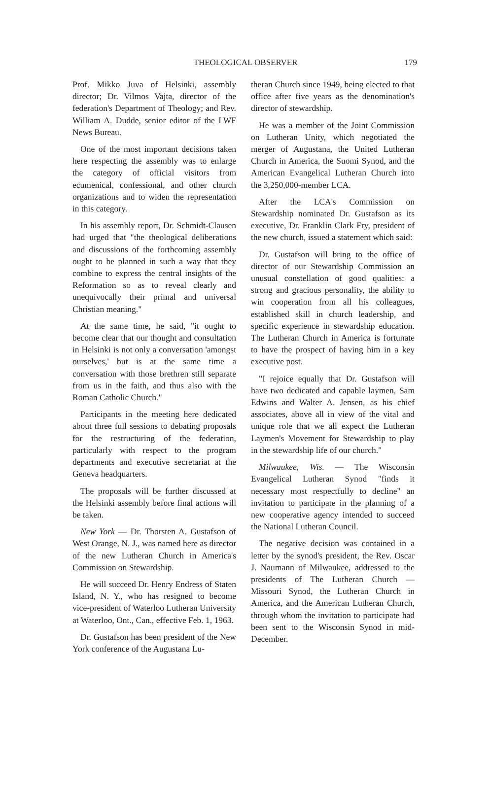THEOLOGICAL OBSERVER 179
Prof. Mikko Juva of Helsinki, assembly director; Dr. Vilmos Vajta, director of the federation's Department of Theology; and Rev. William A. Dudde, senior editor of the LWF News Bureau.
One of the most important decisions taken here respecting the assembly was to enlarge the category of official visitors from ecumenical, confessional, and other church organizations and to widen the representation in this category.
In his assembly report, Dr. Schmidt-Clausen had urged that "the theological deliberations and discussions of the forthcoming assembly ought to be planned in such a way that they combine to express the central insights of the Reformation so as to reveal clearly and unequivocally their primal and universal Christian meaning."
At the same time, he said, "it ought to become clear that our thought and consultation in Helsinki is not only a conversation 'amongst ourselves,' but is at the same time a conversation with those brethren still separate from us in the faith, and thus also with the Roman Catholic Church."
Participants in the meeting here dedicated about three full sessions to debating proposals for the restructuring of the federation, particularly with respect to the program departments and executive secretariat at the Geneva headquarters.
The proposals will be further discussed at the Helsinki assembly before final actions will be taken.
New York — Dr. Thorsten A. Gustafson of West Orange, N. J., was named here as director of the new Lutheran Church in America's Commission on Stewardship.
He will succeed Dr. Henry Endress of Staten Island, N. Y., who has resigned to become vice-president of Waterloo Lutheran University at Waterloo, Ont., Can., effective Feb. 1, 1963.
Dr. Gustafson has been president of the New York conference of the Augustana Lu-
theran Church since 1949, being elected to that office after five years as the denomination's director of stewardship.
He was a member of the Joint Commission on Lutheran Unity, which negotiated the merger of Augustana, the United Lutheran Church in America, the Suomi Synod, and the American Evangelical Lutheran Church into the 3,250,000-member LCA.
After the LCA's Commission on Stewardship nominated Dr. Gustafson as its executive, Dr. Franklin Clark Fry, president of the new church, issued a statement which said:
Dr. Gustafson will bring to the office of director of our Stewardship Commission an unusual constellation of good qualities: a strong and gracious personality, the ability to win cooperation from all his colleagues, established skill in church leadership, and specific experience in stewardship education. The Lutheran Church in America is fortunate to have the prospect of having him in a key executive post.
"I rejoice equally that Dr. Gustafson will have two dedicated and capable laymen, Sam Edwins and Walter A. Jensen, as his chief associates, above all in view of the vital and unique role that we all expect the Lutheran Laymen's Movement for Stewardship to play in the stewardship life of our church."
Milwaukee, Wis. — The Wisconsin Evangelical Lutheran Synod "finds it necessary most respectfully to decline" an invitation to participate in the planning of a new cooperative agency intended to succeed the National Lutheran Council.
The negative decision was contained in a letter by the synod's president, the Rev. Oscar J. Naumann of Milwaukee, addressed to the presidents of The Lutheran Church — Missouri Synod, the Lutheran Church in America, and the American Lutheran Church, through whom the invitation to participate had been sent to the Wisconsin Synod in mid-December.